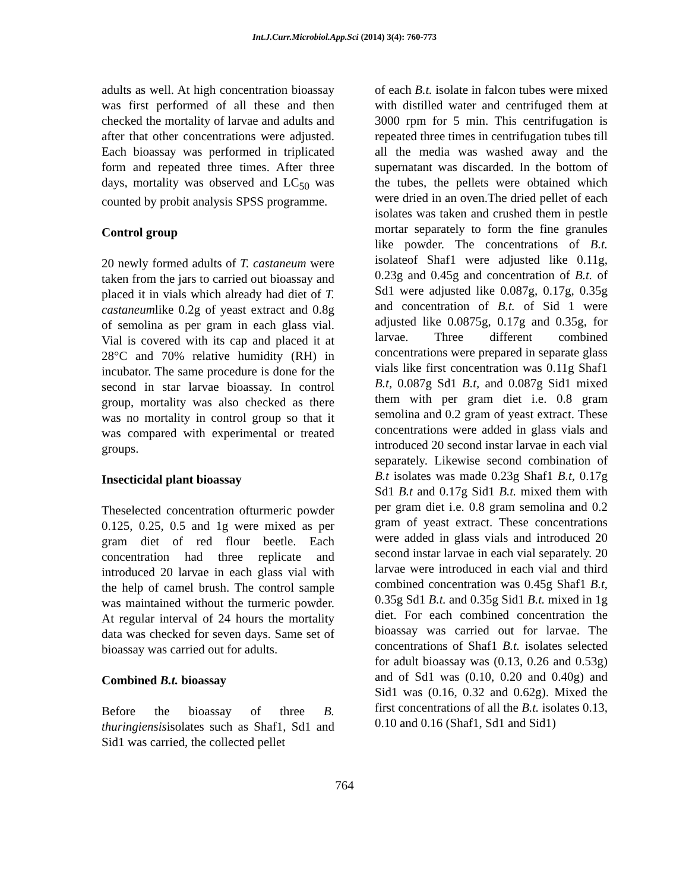Int.J.Curr.Microbiol.App.Sci (2014) 3(4): 760-773
adults as well. At high concentration bioassay was first performed of all these and then checked the mortality of larvae and adults and after that other concentrations were adjusted. Each bioassay was performed in triplicated form and repeated three times. After three days, mortality was observed and LC<sub>50</sub> was counted by probit analysis SPSS programme.
Control group
20 newly formed adults of T. castaneum were taken from the jars to carried out bioassay and placed it in vials which already had diet of T. castaneumlike 0.2g of yeast extract and 0.8g of semolina as per gram in each glass vial. Vial is covered with its cap and placed it at 28°C and 70% relative humidity (RH) in incubator. The same procedure is done for the second in star larvae bioassay. In control group, mortality was also checked as there was no mortality in control group so that it was compared with experimental or treated groups.
Insecticidal plant bioassay
Theselected concentration ofturmeric powder 0.125, 0.25, 0.5 and 1g were mixed as per gram diet of red flour beetle. Each concentration had three replicate and introduced 20 larvae in each glass vial with the help of camel brush. The control sample was maintained without the turmeric powder. At regular interval of 24 hours the mortality data was checked for seven days. Same set of bioassay was carried out for adults.
Combined B.t. bioassay
Before the bioassay of three B. thuringiensisisolates such as Shaf1, Sd1 and Sid1 was carried, the collected pellet
of each B.t. isolate in falcon tubes were mixed with distilled water and centrifuged them at 3000 rpm for 5 min. This centrifugation is repeated three times in centrifugation tubes till all the media was washed away and the supernatant was discarded. In the bottom of the tubes, the pellets were obtained which were dried in an oven.The dried pellet of each isolates was taken and crushed them in pestle mortar separately to form the fine granules like powder. The concentrations of B.t. isolateof Shaf1 were adjusted like 0.11g, 0.23g and 0.45g and concentration of B.t. of Sd1 were adjusted like 0.087g, 0.17g, 0.35g and concentration of B.t. of Sid 1 were adjusted like 0.0875g, 0.17g and 0.35g, for larvae. Three different combined concentrations were prepared in separate glass vials like first concentration was 0.11g Shaf1 B.t, 0.087g Sd1 B.t, and 0.087g Sid1 mixed them with per gram diet i.e. 0.8 gram semolina and 0.2 gram of yeast extract. These concentrations were added in glass vials and introduced 20 second instar larvae in each vial separately. Likewise second combination of B.t isolates was made 0.23g Shaf1 B.t, 0.17g Sd1 B.t and 0.17g Sid1 B.t. mixed them with per gram diet i.e. 0.8 gram semolina and 0.2 gram of yeast extract. These concentrations were added in glass vials and introduced 20 second instar larvae in each vial separately. 20 larvae were introduced in each vial and third combined concentration was 0.45g Shaf1 B.t, 0.35g Sd1 B.t. and 0.35g Sid1 B.t. mixed in 1g diet. For each combined concentration the bioassay was carried out for larvae. The concentrations of Shaf1 B.t. isolates selected for adult bioassay was (0.13, 0.26 and 0.53g) and of Sd1 was (0.10, 0.20 and 0.40g) and Sid1 was (0.16, 0.32 and 0.62g). Mixed the first concentrations of all the B.t. isolates 0.13, 0.10 and 0.16 (Shaf1, Sd1 and Sid1)
764